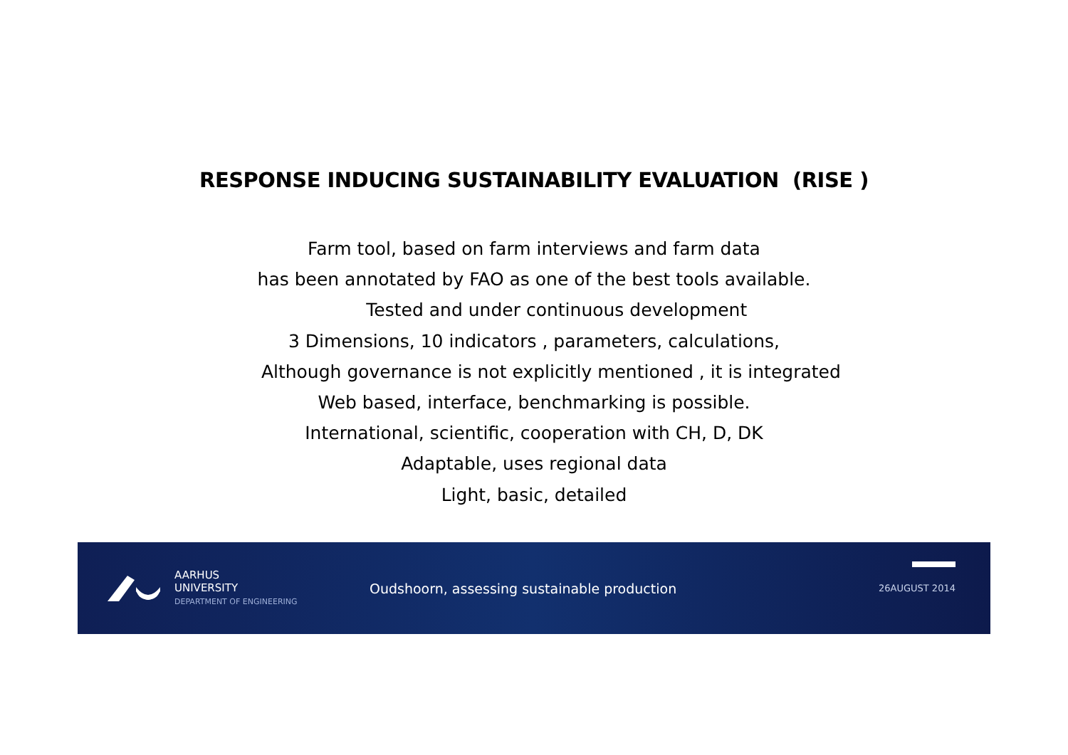RESPONSE INDUCING SUSTAINABILITY EVALUATION (RISE )
Farm tool, based on farm interviews and farm data
has been annotated by FAO as one of the best tools available.
Tested and under continuous development
3 Dimensions, 10 indicators , parameters, calculations,
Although governance is not explicitly mentioned , it is integrated
Web based, interface, benchmarking is possible.
International, scientific, cooperation with CH, D, DK
Adaptable, uses regional data
Light, basic, detailed
AARHUS
UNIVERSITY
DEPARTMENT OF ENGINEERING
Oudshoorn, assessing sustainable production
26AUGUST 2014